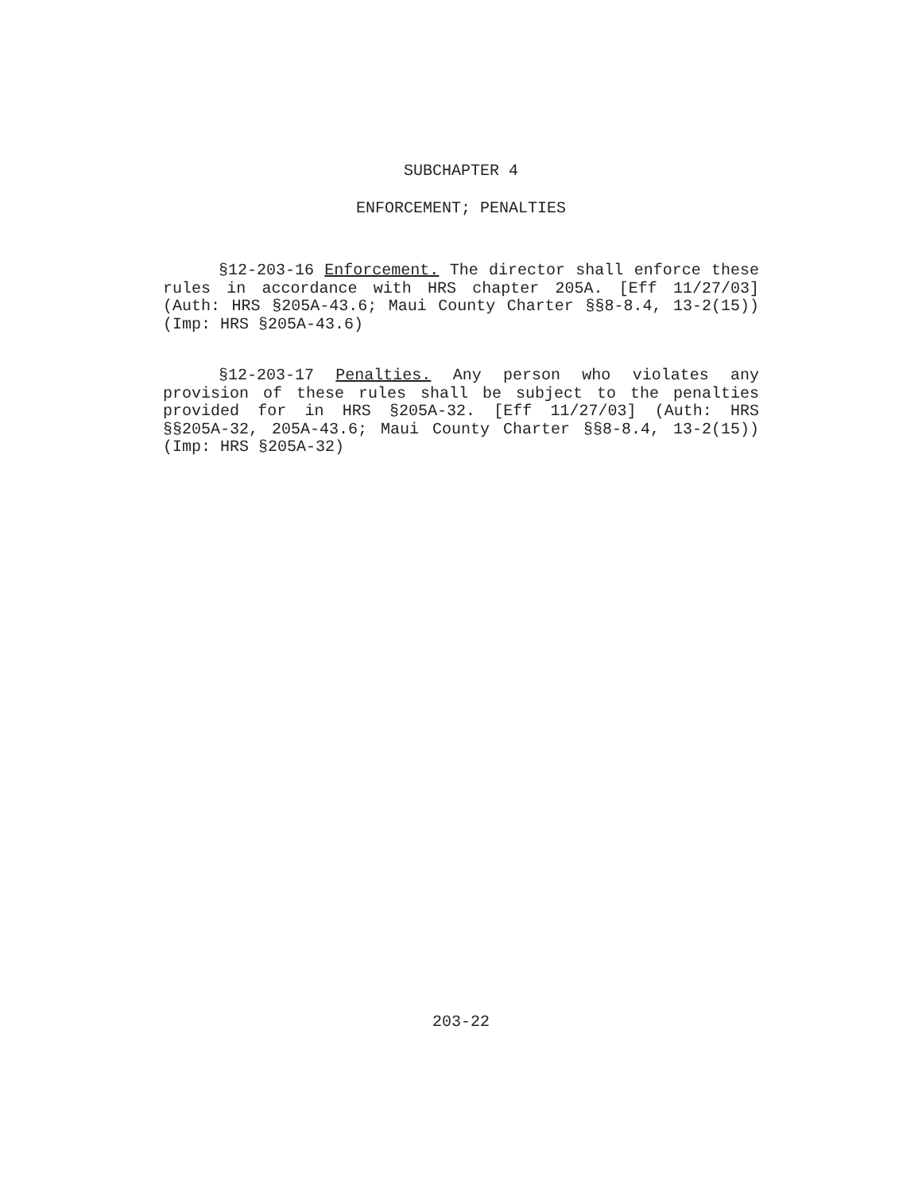SUBCHAPTER 4
ENFORCEMENT; PENALTIES
§12-203-16 Enforcement. The director shall enforce these rules in accordance with HRS chapter 205A. [Eff 11/27/03] (Auth: HRS §205A-43.6; Maui County Charter §§8-8.4, 13-2(15)) (Imp: HRS §205A-43.6)
§12-203-17 Penalties. Any person who violates any provision of these rules shall be subject to the penalties provided for in HRS §205A-32. [Eff 11/27/03] (Auth: HRS §§205A-32, 205A-43.6; Maui County Charter §§8-8.4, 13-2(15)) (Imp: HRS §205A-32)
203-22